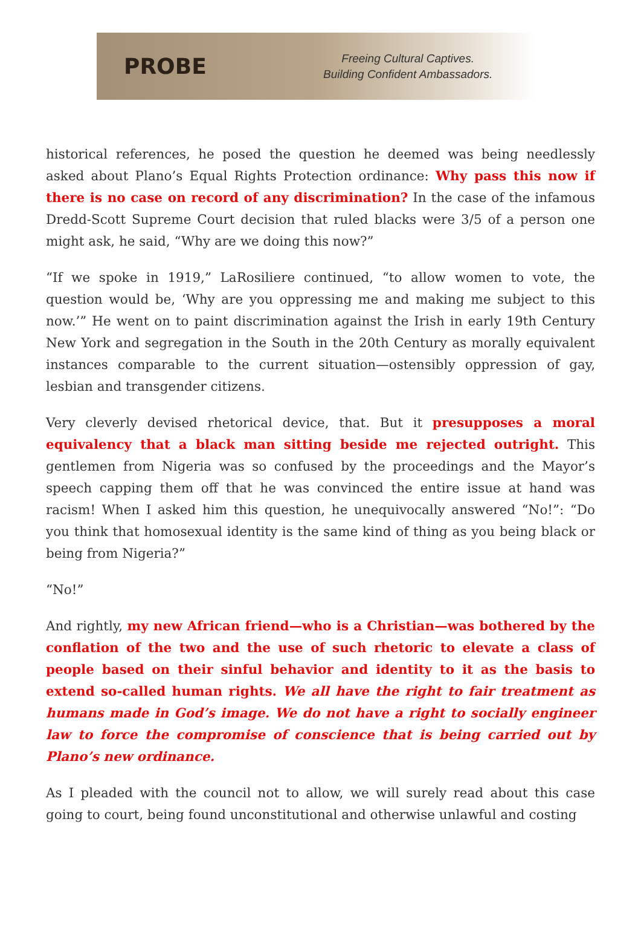PROBE
Freeing Cultural Captives.
Building Confident Ambassadors.
historical references, he posed the question he deemed was being needlessly asked about Plano’s Equal Rights Protection ordinance: Why pass this now if there is no case on record of any discrimination? In the case of the infamous Dredd-Scott Supreme Court decision that ruled blacks were 3/5 of a person one might ask, he said, “Why are we doing this now?”
“If we spoke in 1919,” LaRosiliere continued, “to allow women to vote, the question would be, ‘Why are you oppressing me and making me subject to this now.’” He went on to paint discrimination against the Irish in early 19th Century New York and segregation in the South in the 20th Century as morally equivalent instances comparable to the current situation—ostensibly oppression of gay, lesbian and transgender citizens.
Very cleverly devised rhetorical device, that. But it presupposes a moral equivalency that a black man sitting beside me rejected outright. This gentlemen from Nigeria was so confused by the proceedings and the Mayor’s speech capping them off that he was convinced the entire issue at hand was racism! When I asked him this question, he unequivocally answered “No!”: “Do you think that homosexual identity is the same kind of thing as you being black or being from Nigeria?”
“No!”
And rightly, my new African friend—who is a Christian—was bothered by the conflation of the two and the use of such rhetoric to elevate a class of people based on their sinful behavior and identity to it as the basis to extend so-called human rights. We all have the right to fair treatment as humans made in God’s image. We do not have a right to socially engineer law to force the compromise of conscience that is being carried out by Plano’s new ordinance.
As I pleaded with the council not to allow, we will surely read about this case going to court, being found unconstitutional and otherwise unlawful and costing